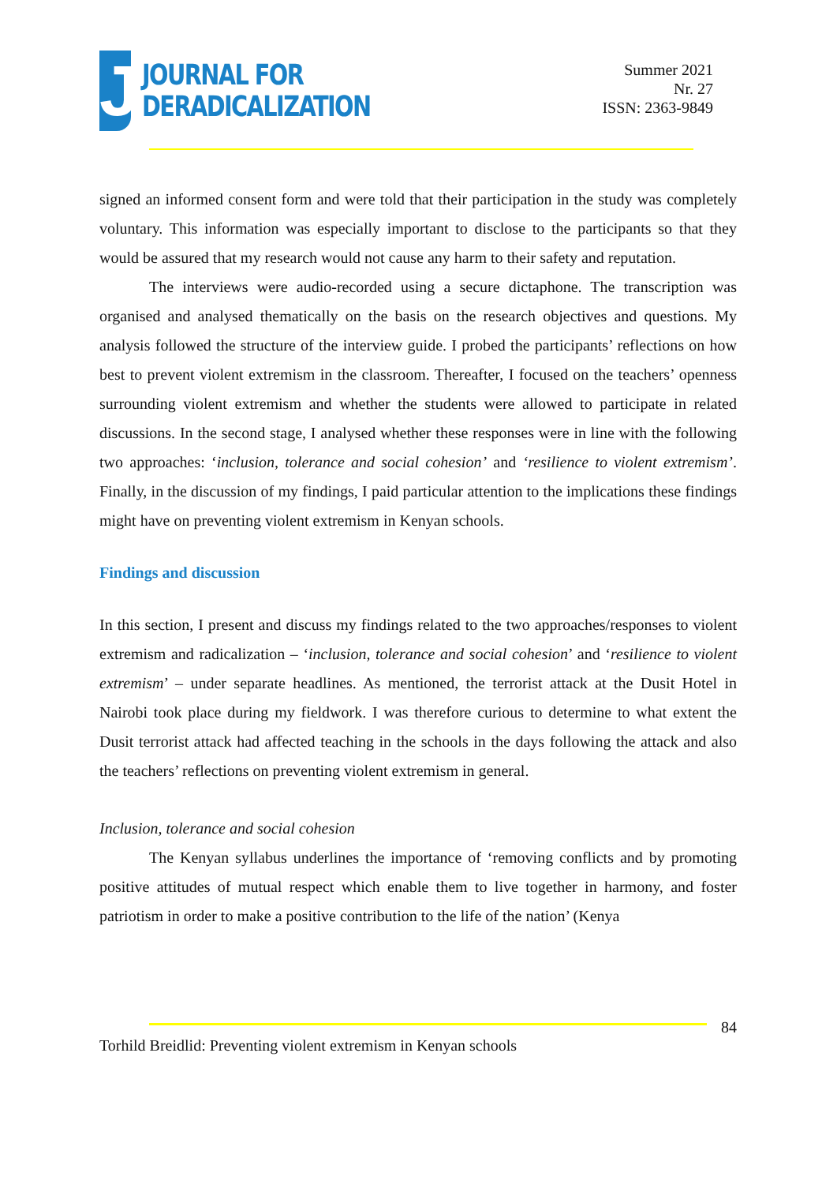J
JOURNAL FOR
DERADICALIZATION
Summer 2021
Nr. 27
ISSN: 2363-9849
signed an informed consent form and were told that their participation in the study was completely voluntary. This information was especially important to disclose to the participants so that they would be assured that my research would not cause any harm to their safety and reputation.
The interviews were audio-recorded using a secure dictaphone. The transcription was organised and analysed thematically on the basis on the research objectives and questions. My analysis followed the structure of the interview guide. I probed the participants’ reflections on how best to prevent violent extremism in the classroom. Thereafter, I focused on the teachers’ openness surrounding violent extremism and whether the students were allowed to participate in related discussions. In the second stage, I analysed whether these responses were in line with the following two approaches: ‘inclusion, tolerance and social cohesion’ and ‘resilience to violent extremism’. Finally, in the discussion of my findings, I paid particular attention to the implications these findings might have on preventing violent extremism in Kenyan schools.
Findings and discussion
In this section, I present and discuss my findings related to the two approaches/responses to violent extremism and radicalization – ‘inclusion, tolerance and social cohesion’ and ‘resilience to violent extremism’ – under separate headlines. As mentioned, the terrorist attack at the Dusit Hotel in Nairobi took place during my fieldwork. I was therefore curious to determine to what extent the Dusit terrorist attack had affected teaching in the schools in the days following the attack and also the teachers’ reflections on preventing violent extremism in general.
Inclusion, tolerance and social cohesion
The Kenyan syllabus underlines the importance of ‘removing conflicts and by promoting positive attitudes of mutual respect which enable them to live together in harmony, and foster patriotism in order to make a positive contribution to the life of the nation’ (Kenya
84
Torhild Breidlid: Preventing violent extremism in Kenyan schools